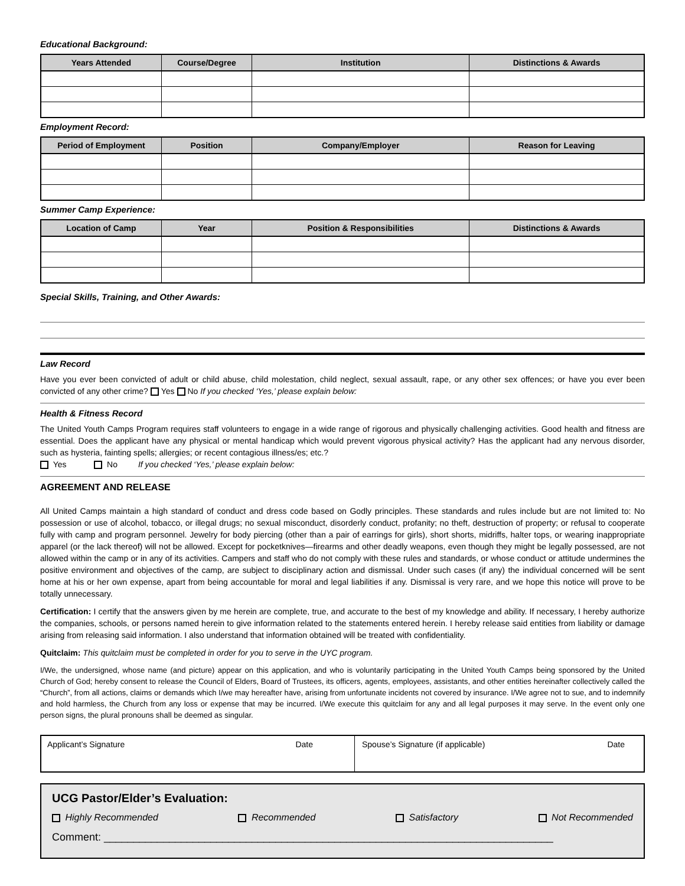Educational Background:
| Years Attended | Course/Degree | Institution | Distinctions & Awards |
| --- | --- | --- | --- |
Employment Record:
| Period of Employment | Position | Company/Employer | Reason for Leaving |
| --- | --- | --- | --- |
Summer Camp Experience:
| Location of Camp | Year | Position & Responsibilities | Distinctions & Awards |
| --- | --- | --- | --- |
Special Skills, Training, and Other Awards:
Law Record
Have you ever been convicted of adult or child abuse, child molestation, child neglect, sexual assault, rape, or any other sex offences; or have you ever been convicted of any other crime? Yes No If you checked ‘Yes,’ please explain below:
Health & Fitness Record
The United Youth Camps Program requires staff volunteers to engage in a wide range of rigorous and physically challenging activities. Good health and fitness are essential. Does the applicant have any physical or mental handicap which would prevent vigorous physical activity? Has the applicant had any nervous disorder, such as hysteria, fainting spells; allergies; or recent contagious illness/es; etc.?
Yes No If you checked ‘Yes,’ please explain below:
AGREEMENT AND RELEASE
All United Camps maintain a high standard of conduct and dress code based on Godly principles. These standards and rules include but are not limited to: No possession or use of alcohol, tobacco, or illegal drugs; no sexual misconduct, disorderly conduct, profanity; no theft, destruction of property; or refusal to cooperate fully with camp and program personnel. Jewelry for body piercing (other than a pair of earrings for girls), short shorts, midriffs, halter tops, or wearing inappropriate apparel (or the lack thereof) will not be allowed. Except for pocketknives—firearms and other deadly weapons, even though they might be legally possessed, are not allowed within the camp or in any of its activities. Campers and staff who do not comply with these rules and standards, or whose conduct or attitude undermines the positive environment and objectives of the camp, are subject to disciplinary action and dismissal. Under such cases (if any) the individual concerned will be sent home at his or her own expense, apart from being accountable for moral and legal liabilities if any. Dismissal is very rare, and we hope this notice will prove to be totally unnecessary.
Certification: I certify that the answers given by me herein are complete, true, and accurate to the best of my knowledge and ability. If necessary, I hereby authorize the companies, schools, or persons named herein to give information related to the statements entered herein. I hereby release said entities from liability or damage arising from releasing said information. I also understand that information obtained will be treated with confidentiality.
Quitclaim: This quitclaim must be completed in order for you to serve in the UYC program.
I/We, the undersigned, whose name (and picture) appear on this application, and who is voluntarily participating in the United Youth Camps being sponsored by the United Church of God; hereby consent to release the Council of Elders, Board of Trustees, its officers, agents, employees, assistants, and other entities hereinafter collectively called the “Church”, from all actions, claims or demands which I/we may hereafter have, arising from unfortunate incidents not covered by insurance. I/We agree not to sue, and to indemnify and hold harmless, the Church from any loss or expense that may be incurred. I/We execute this quitclaim for any and all legal purposes it may serve. In the event only one person signs, the plural pronouns shall be deemed as singular.
Applicant’s Signature Date Spouse’s Signature (if applicable) Date
UCG Pastor/Elder’s Evaluation:
Highly Recommended Recommended Satisfactory Not Recommended
Comment: ____________________________________________________________________________